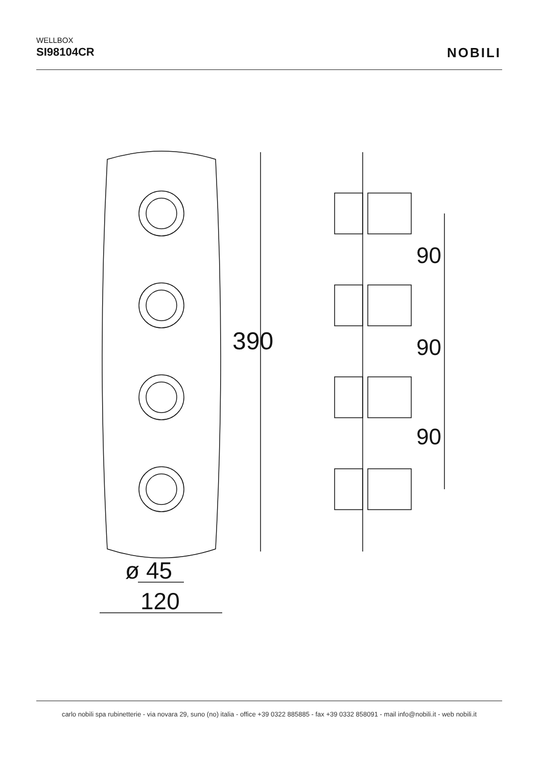WELLBOX
SI98104CR
NOBILI
390
90
90
90
ø 45
120
carlo nobili spa rubinetterie - via novara 29, suno (no) italia - office +39 0322 885885 - fax +39 0332 858091 - mail info@nobili.it - web nobili.it